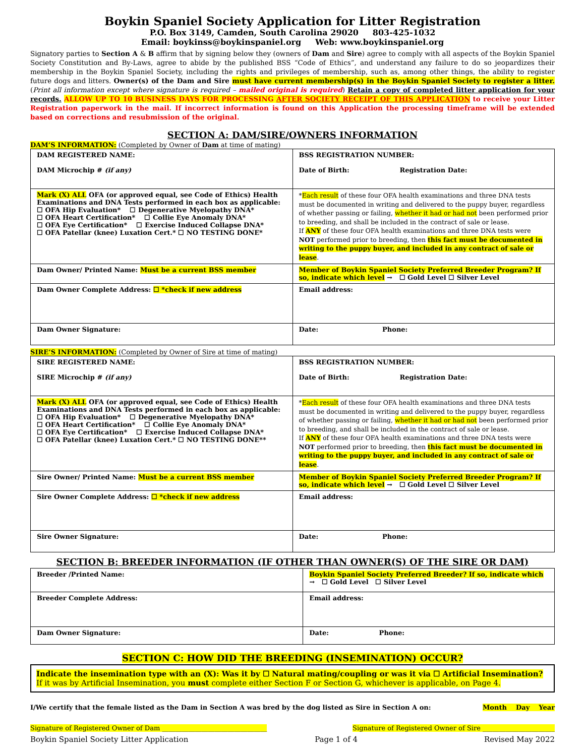Boykin Spaniel Society Application for Litter Registration
P.O. Box 3149, Camden, South Carolina 29020 803-425-1032
Email: boykinss@boykinspaniel.org Web: www.boykinspaniel.org
Signatory parties to Section A & B affirm that by signing below they (owners of Dam and Sire) agree to comply with all aspects of the Boykin Spaniel Society Constitution and By-Laws, agree to abide by the published BSS “Code of Ethics”, and understand any failure to do so jeopardizes their membership in the Boykin Spaniel Society, including the rights and privileges of membership, such as, among other things, the ability to register future dogs and litters. Owner(s) of the Dam and Sire must have current membership(s) in the Boykin Spaniel Society to register a litter. (Print all information except where signature is required – mailed original is required) Retain a copy of completed litter application for your records. ALLOW UP TO 10 BUSINESS DAYS FOR PROCESSING AFTER SOCIETY RECEIPT OF THIS APPLICATION to receive your Litter Registration paperwork in the mail. If incorrect information is found on this Application the processing timeframe will be extended based on corrections and resubmission of the original.
SECTION A: DAM/SIRE/OWNERS INFORMATION
DAM’S INFORMATION: (Completed by Owner of Dam at time of mating)
| DAM REGISTERED NAME: DAM Microchip # (if any) | BSS REGISTRATION NUMBER: Date of Birth: Registration Date: |
| Mark (X) ALL OFA (or approved equal, see Code of Ethics) Health Examinations and DNA Tests performed in each box as applicable: ☐ OFA Hip Evaluation* ☐ Degenerative Myelopathy DNA* ☐ OFA Heart Certification* ☐ Collie Eye Anomaly DNA* ☐ OFA Eye Certification* ☐ Exercise Induced Collapse DNA* ☐ OFA Patellar (knee) Luxation Cert.* ☐ NO TESTING DONE* | * Each result of these four OFA health examinations and three DNA tests must be documented in writing and delivered to the puppy buyer, regardless of whether passing or failing, whether it had or had not been performed prior to breeding, and shall be included in the contract of sale or lease. If ANY of these four OFA health examinations and three DNA tests were NOT performed prior to breeding, then this fact must be documented in writing to the puppy buyer, and included in any contract of sale or lease . |
| Dam Owner/ Printed Name: Must be a current BSS member | Member of Boykin Spaniel Society Preferred Breeder Program? If so, indicate which level → ☐ Gold Level ☐ Silver Level |
| Dam Owner Complete Address: ☐ *check if new address | Email address: |
| Dam Owner Signature: | Date: Phone: |
SIRE’S INFORMATION: (Completed by Owner of Sire at time of mating)
| SIRE REGISTERED NAME: SIRE Microchip # (if any) | BSS REGISTRATION NUMBER: Date of Birth: Registration Date: |
| Mark (X) ALL OFA (or approved equal, see Code of Ethics) Health Examinations and DNA Tests performed in each box as applicable: ☐ OFA Hip Evaluation* ☐ Degenerative Myelopathy DNA* ☐ OFA Heart Certification* ☐ Collie Eye Anomaly DNA* ☐ OFA Eye Certification* ☐ Exercise Induced Collapse DNA* ☐ OFA Patellar (knee) Luxation Cert.* ☐ NO TESTING DONE** | * Each result of these four OFA health examinations and three DNA tests must be documented in writing and delivered to the puppy buyer, regardless of whether passing or failing, whether it had or had not been performed prior to breeding, and shall be included in the contract of sale or lease. If ANY of these four OFA health examinations and three DNA tests were NOT performed prior to breeding, then this fact must be documented in writing to the puppy buyer, and included in any contract of sale or lease . |
| Sire Owner/ Printed Name: Must be a current BSS member | Member of Boykin Spaniel Society Preferred Breeder Program? If so, indicate which level → ☐ Gold Level ☐ Silver Level |
| Sire Owner Complete Address: ☐ *check if new address | Email address: |
| Sire Owner Signature: | Date: Phone: |
SECTION B: BREEDER INFORMATION (IF OTHER THAN OWNER(S) OF THE SIRE OR DAM)
| Breeder /Printed Name: | Boykin Spaniel Society Preferred Breeder? If so, indicate which → ☐ Gold Level ☐ Silver Level |
| Breeder Complete Address: | Email address: |
| Dam Owner Signature: | Date: Phone: |
SECTION C: HOW DID THE BREEDING (INSEMINATION) OCCUR?
Indicate the insemination type with an (X): Was it by ☐ Natural mating/coupling or was it via ☐ Artificial Insemination?
If it was by Artificial Insemination, you must complete either Section F or Section G, whichever is applicable, on Page 4.
I/We certify that the female listed as the Dam in Section A was bred by the dog listed as Sire in Section A on: Month Day Year
Signature of Registered Owner of Dam ________________________________ Signature of Registered Owner of Sire ______________________
Boykin Spaniel Society Litter Application Page 1 of 4 Revised May 2022